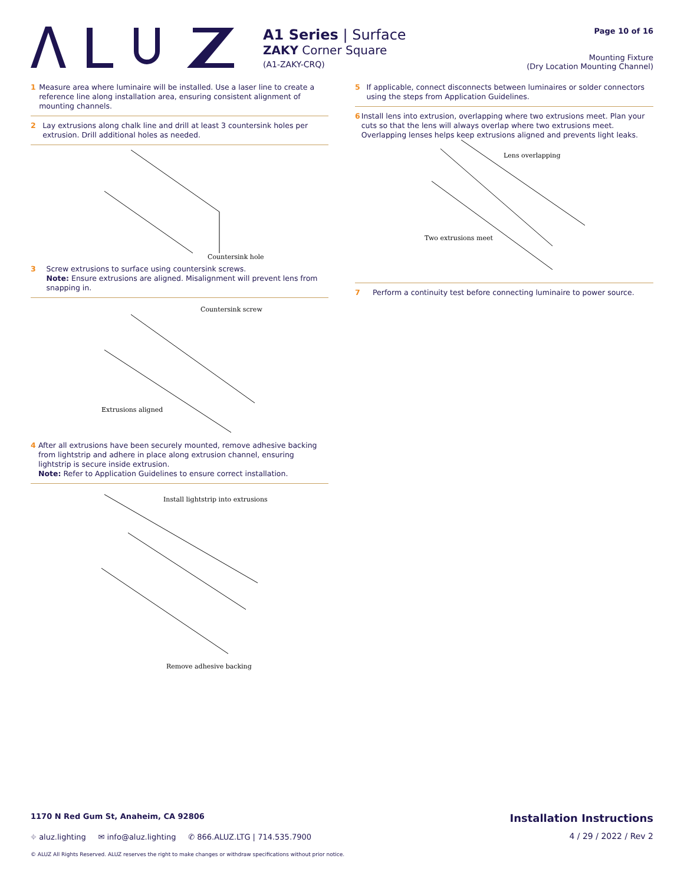A1 Series | Surface
ZAKY Corner Square
(A1-ZAKY-CRQ)
Page 10 of 16
Mounting Fixture
(Dry Location Mounting Channel)
1 Measure area where luminaire will be installed. Use a laser line to create a reference line along installation area, ensuring consistent alignment of mounting channels.
2 Lay extrusions along chalk line and drill at least 3 countersink holes per extrusion. Drill additional holes as needed.
Countersink hole
3 Screw extrusions to surface using countersink screws.
Note: Ensure extrusions are aligned. Misalignment will prevent lens from snapping in.
Countersink screw
Extrusions aligned
4 After all extrusions have been securely mounted, remove adhesive backing from lightstrip and adhere in place along extrusion channel, ensuring lightstrip is secure inside extrusion.
Note: Refer to Application Guidelines to ensure correct installation.
Install lightstrip into extrusions
Remove adhesive backing
5 If applicable, connect disconnects between luminaires or solder connectors using the steps from Application Guidelines.
6 Install lens into extrusion, overlapping where two extrusions meet. Plan your cuts so that the lens will always overlap where two extrusions meet. Overlapping lenses helps keep extrusions aligned and prevents light leaks.
Lens overlapping
Two extrusions meet
7 Perform a continuity test before connecting luminaire to power source.
1170 N Red Gum St, Anaheim, CA 92806 Installation Instructions
⌖ aluz.lighting ✉ info@aluz.lighting ✆ 866.ALUZ.LTG | 714.535.7900 4 / 29 / 2022 / Rev 2
© ALUZ All Rights Reserved. ALUZ reserves the right to make changes or withdraw specifications without prior notice.